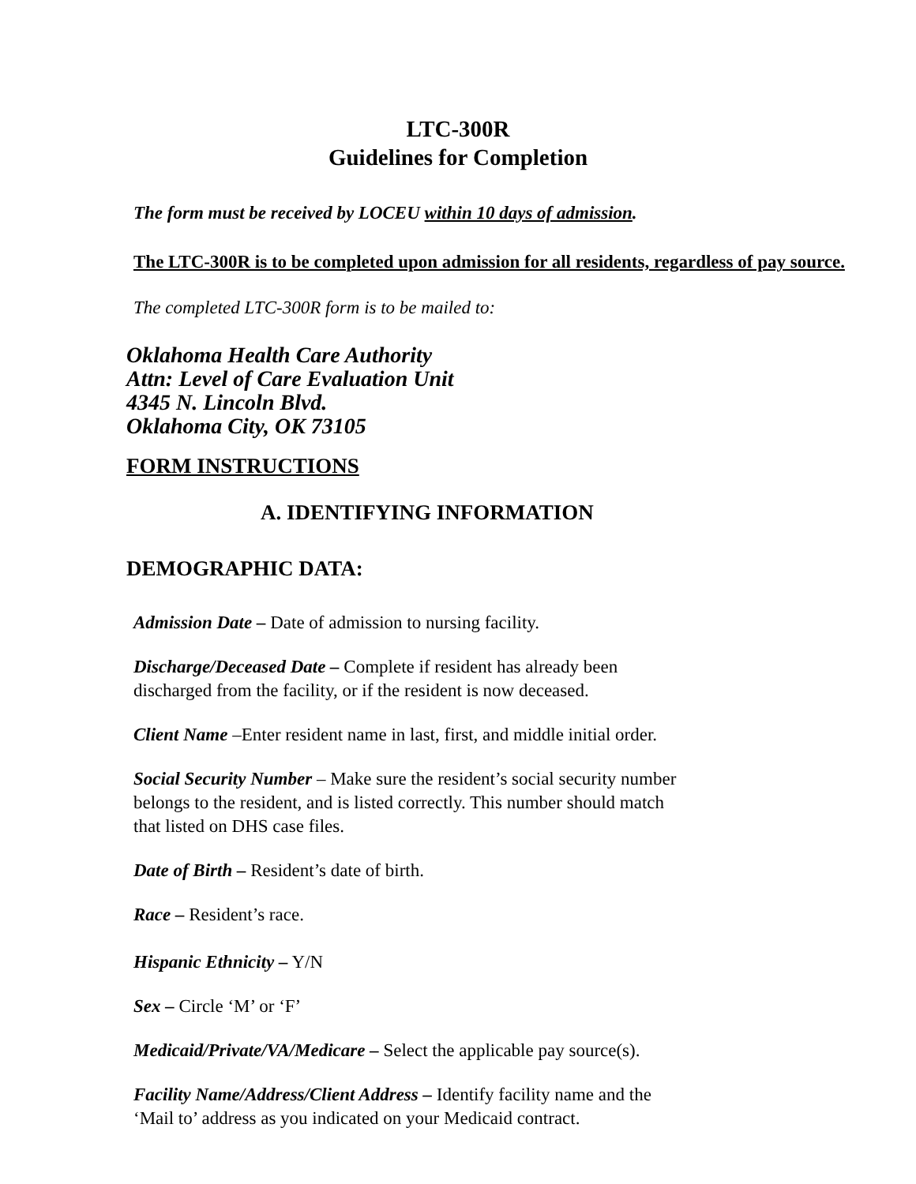LTC-300R
Guidelines for Completion
The form must be received by LOCEU within 10 days of admission.
The LTC-300R is to be completed upon admission for all residents, regardless of pay source.
The completed LTC-300R form is to be mailed to:
Oklahoma Health Care Authority
Attn: Level of Care Evaluation Unit
4345 N. Lincoln Blvd.
Oklahoma City, OK 73105
FORM INSTRUCTIONS
A. IDENTIFYING INFORMATION
DEMOGRAPHIC DATA:
Admission Date – Date of admission to nursing facility.
Discharge/Deceased Date – Complete if resident has already been
discharged from the facility, or if the resident is now deceased.
Client Name –Enter resident name in last, first, and middle initial order.
Social Security Number – Make sure the resident’s social security number
belongs to the resident, and is listed correctly. This number should match
that listed on DHS case files.
Date of Birth – Resident’s date of birth.
Race – Resident’s race.
Hispanic Ethnicity – Y/N
Sex – Circle ‘M’ or ‘F’
Medicaid/Private/VA/Medicare – Select the applicable pay source(s).
Facility Name/Address/Client Address – Identify facility name and the
‘Mail to’ address as you indicated on your Medicaid contract.